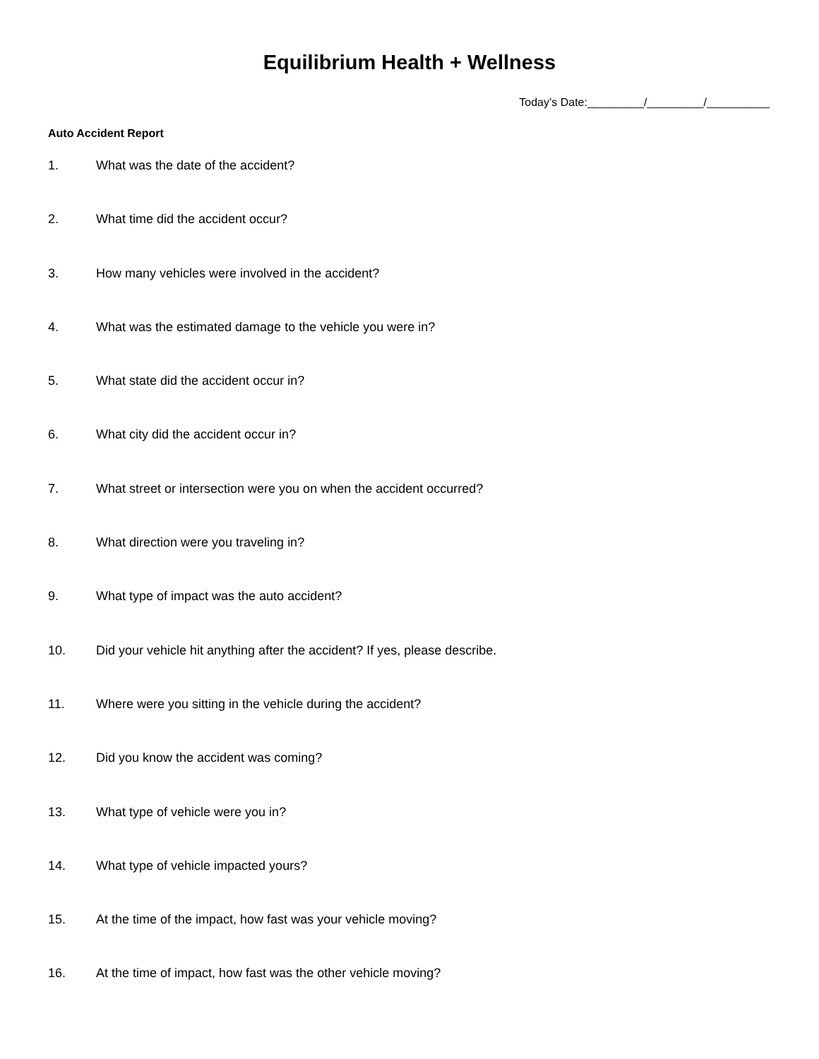Equilibrium Health + Wellness
Today’s Date:_________/_________/__________
Auto Accident Report
1. What was the date of the accident?
2. What time did the accident occur?
3. How many vehicles were involved in the accident?
4. What was the estimated damage to the vehicle you were in?
5. What state did the accident occur in?
6. What city did the accident occur in?
7. What street or intersection were you on when the accident occurred?
8. What direction were you traveling in?
9. What type of impact was the auto accident?
10. Did your vehicle hit anything after the accident? If yes, please describe.
11. Where were you sitting in the vehicle during the accident?
12. Did you know the accident was coming?
13. What type of vehicle were you in?
14. What type of vehicle impacted yours?
15. At the time of the impact, how fast was your vehicle moving?
16. At the time of impact, how fast was the other vehicle moving?